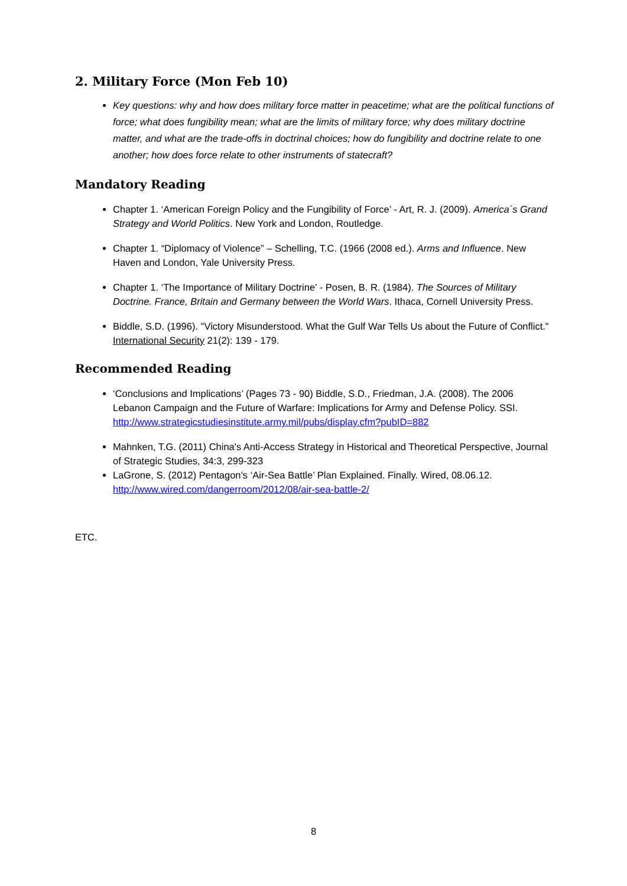2. Military Force (Mon Feb 10)
Key questions: why and how does military force matter in peacetime; what are the political functions of force; what does fungibility mean; what are the limits of military force; why does military doctrine matter, and what are the trade-offs in doctrinal choices; how do fungibility and doctrine relate to one another; how does force relate to other instruments of statecraft?
Mandatory Reading
Chapter 1. ‘American Foreign Policy and the Fungibility of Force’ - Art, R. J. (2009). America´s Grand Strategy and World Politics. New York and London, Routledge.
Chapter 1. “Diplomacy of Violence” – Schelling, T.C. (1966 (2008 ed.). Arms and Influence. New Haven and London, Yale University Press.
Chapter 1. ‘The Importance of Military Doctrine’ ‐ Posen, B. R. (1984). The Sources of Military Doctrine. France, Britain and Germany between the World Wars. Ithaca, Cornell University Press.
Biddle, S.D. (1996). "Victory Misunderstood. What the Gulf War Tells Us about the Future of Conflict." International Security 21(2): 139 ‐ 179.
Recommended Reading
‘Conclusions and Implications’ (Pages 73 ‐ 90) Biddle, S.D., Friedman, J.A. (2008). The 2006 Lebanon Campaign and the Future of Warfare: Implications for Army and Defense Policy. SSI. http://www.strategicstudiesinstitute.army.mil/pubs/display.cfm?pubID=882
Mahnken, T.G. (2011) China's Anti-Access Strategy in Historical and Theoretical Perspective, Journal of Strategic Studies, 34:3, 299-323
LaGrone, S. (2012) Pentagon’s ‘Air-Sea Battle’ Plan Explained. Finally. Wired, 08.06.12. http://www.wired.com/dangerroom/2012/08/air-sea-battle-2/
ETC.
8